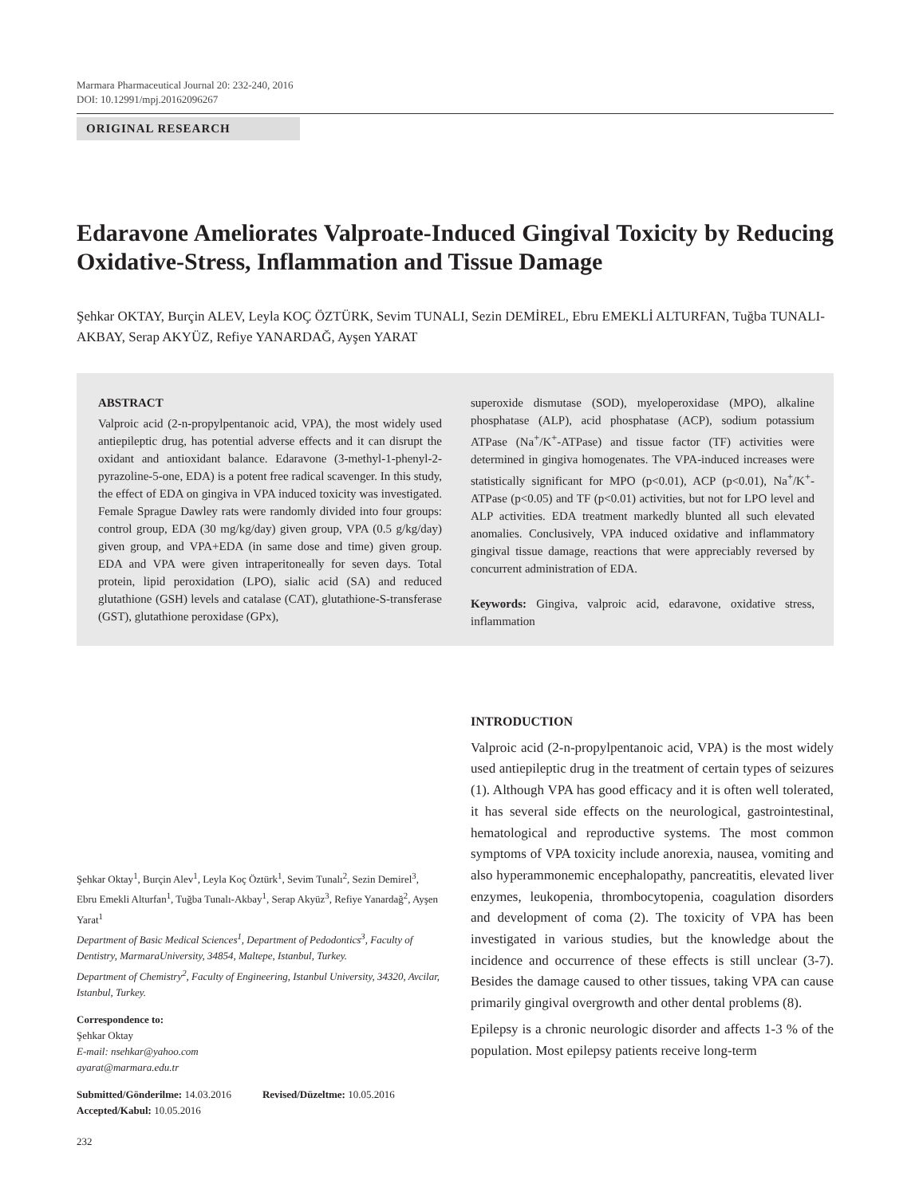Marmara Pharmaceutical Journal 20: 232-240, 2016
DOI: 10.12991/mpj.20162096267
ORIGINAL RESEARCH
Edaravone Ameliorates Valproate-Induced Gingival Toxicity by Reducing Oxidative-Stress, Inflammation and Tissue Damage
Şehkar OKTAY, Burçin ALEV, Leyla KOÇ ÖZTÜRK, Sevim TUNALI, Sezin DEMİREL, Ebru EMEKLİ ALTURFAN, Tuğba TUNALI-AKBAY, Serap AKYÜZ, Refiye YANARDAĞ, Ayşen YARAT
ABSTRACT
Valproic acid (2-n-propylpentanoic acid, VPA), the most widely used antiepileptic drug, has potential adverse effects and it can disrupt the oxidant and antioxidant balance. Edaravone (3-methyl-1-phenyl-2-pyrazoline-5-one, EDA) is a potent free radical scavenger. In this study, the effect of EDA on gingiva in VPA induced toxicity was investigated. Female Sprague Dawley rats were randomly divided into four groups: control group, EDA (30 mg/kg/day) given group, VPA (0.5 g/kg/day) given group, and VPA+EDA (in same dose and time) given group. EDA and VPA were given intraperitoneally for seven days. Total protein, lipid peroxidation (LPO), sialic acid (SA) and reduced glutathione (GSH) levels and catalase (CAT), glutathione-S-transferase (GST), glutathione peroxidase (GPx),
superoxide dismutase (SOD), myeloperoxidase (MPO), alkaline phosphatase (ALP), acid phosphatase (ACP), sodium potassium ATPase (Na<sup>+</sup>/K<sup>+</sup>-ATPase) and tissue factor (TF) activities were determined in gingiva homogenates. The VPA-induced increases were statistically significant for MPO (p<0.01), ACP (p<0.01), Na<sup>+</sup>/K<sup>+</sup>-ATPase (p<0.05) and TF (p<0.01) activities, but not for LPO level and ALP activities. EDA treatment markedly blunted all such elevated anomalies. Conclusively, VPA induced oxidative and inflammatory gingival tissue damage, reactions that were appreciably reversed by concurrent administration of EDA.
Keywords: Gingiva, valproic acid, edaravone, oxidative stress, inflammation
Şehkar Oktay<sup>1</sup>, Burçin Alev<sup>1</sup>, Leyla Koç Öztürk<sup>1</sup>, Sevim Tunalı<sup>2</sup>, Sezin Demirel<sup>3</sup>, Ebru Emekli Alturfan<sup>1</sup>, Tuğba Tunalı-Akbay<sup>1</sup>, Serap Akyüz<sup>3</sup>, Refiye Yanardağ<sup>2</sup>, Ayşen Yarat<sup>1</sup>
Department of Basic Medical Sciences<sup>1</sup>, Department of Pedodontics<sup>3</sup>, Faculty of Dentistry, MarmaraUniversity, 34854, Maltepe, Istanbul, Turkey.
Department of Chemistry<sup>2</sup>, Faculty of Engineering, Istanbul University, 34320, Avcilar, Istanbul, Turkey.
Correspondence to:
Şehkar Oktay
E-mail: nsehkar@yahoo.com
ayarat@marmara.edu.tr
Submitted/Gönderilme: 14.03.2016 Revised/Düzeltme: 10.05.2016
Accepted/Kabul: 10.05.2016
INTRODUCTION
Valproic acid (2-n-propylpentanoic acid, VPA) is the most widely used antiepileptic drug in the treatment of certain types of seizures (1). Although VPA has good efficacy and it is often well tolerated, it has several side effects on the neurological, gastrointestinal, hematological and reproductive systems. The most common symptoms of VPA toxicity include anorexia, nausea, vomiting and also hyperammonemic encephalopathy, pancreatitis, elevated liver enzymes, leukopenia, thrombocytopenia, coagulation disorders and development of coma (2). The toxicity of VPA has been investigated in various studies, but the knowledge about the incidence and occurrence of these effects is still unclear (3-7). Besides the damage caused to other tissues, taking VPA can cause primarily gingival overgrowth and other dental problems (8).
Epilepsy is a chronic neurologic disorder and affects 1-3 % of the population. Most epilepsy patients receive long-term
232